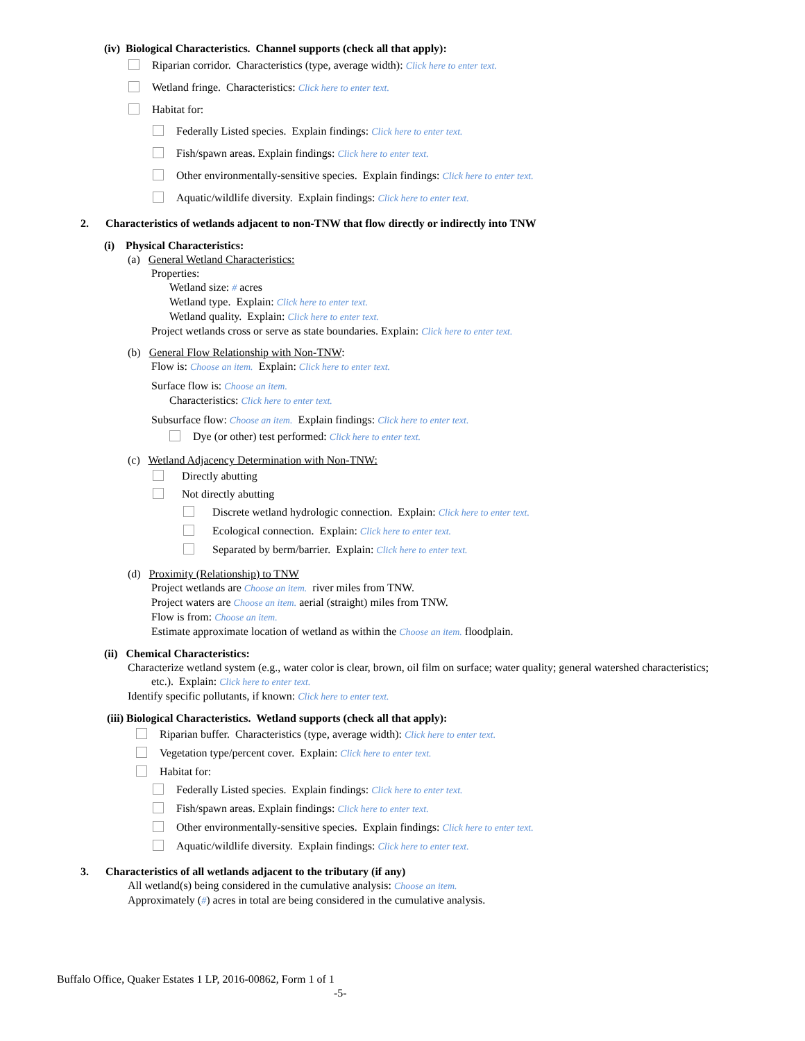(iv) Biological Characteristics. Channel supports (check all that apply):
Riparian corridor. Characteristics (type, average width): Click here to enter text.
Wetland fringe. Characteristics: Click here to enter text.
Habitat for:
Federally Listed species. Explain findings: Click here to enter text.
Fish/spawn areas. Explain findings: Click here to enter text.
Other environmentally-sensitive species. Explain findings: Click here to enter text.
Aquatic/wildlife diversity. Explain findings: Click here to enter text.
2. Characteristics of wetlands adjacent to non-TNW that flow directly or indirectly into TNW
(i) Physical Characteristics:
(a) General Wetland Characteristics:
Properties:
Wetland size: # acres
Wetland type. Explain: Click here to enter text.
Wetland quality. Explain: Click here to enter text.
Project wetlands cross or serve as state boundaries. Explain: Click here to enter text.
(b) General Flow Relationship with Non-TNW:
Flow is: Choose an item. Explain: Click here to enter text.
Surface flow is: Choose an item.
Characteristics: Click here to enter text.
Subsurface flow: Choose an item. Explain findings: Click here to enter text.
Dye (or other) test performed: Click here to enter text.
(c) Wetland Adjacency Determination with Non-TNW:
Directly abutting
Not directly abutting
Discrete wetland hydrologic connection. Explain: Click here to enter text.
Ecological connection. Explain: Click here to enter text.
Separated by berm/barrier. Explain: Click here to enter text.
(d) Proximity (Relationship) to TNW
Project wetlands are Choose an item. river miles from TNW.
Project waters are Choose an item. aerial (straight) miles from TNW.
Flow is from: Choose an item.
Estimate approximate location of wetland as within the Choose an item. floodplain.
(ii) Chemical Characteristics:
Characterize wetland system (e.g., water color is clear, brown, oil film on surface; water quality; general watershed characteristics;
etc.). Explain: Click here to enter text.
Identify specific pollutants, if known: Click here to enter text.
(iii) Biological Characteristics. Wetland supports (check all that apply):
Riparian buffer. Characteristics (type, average width): Click here to enter text.
Vegetation type/percent cover. Explain: Click here to enter text.
Habitat for:
Federally Listed species. Explain findings: Click here to enter text.
Fish/spawn areas. Explain findings: Click here to enter text.
Other environmentally-sensitive species. Explain findings: Click here to enter text.
Aquatic/wildlife diversity. Explain findings: Click here to enter text.
3. Characteristics of all wetlands adjacent to the tributary (if any)
All wetland(s) being considered in the cumulative analysis: Choose an item.
Approximately (#) acres in total are being considered in the cumulative analysis.
Buffalo Office, Quaker Estates 1 LP, 2016-00862, Form 1 of 1
-5-